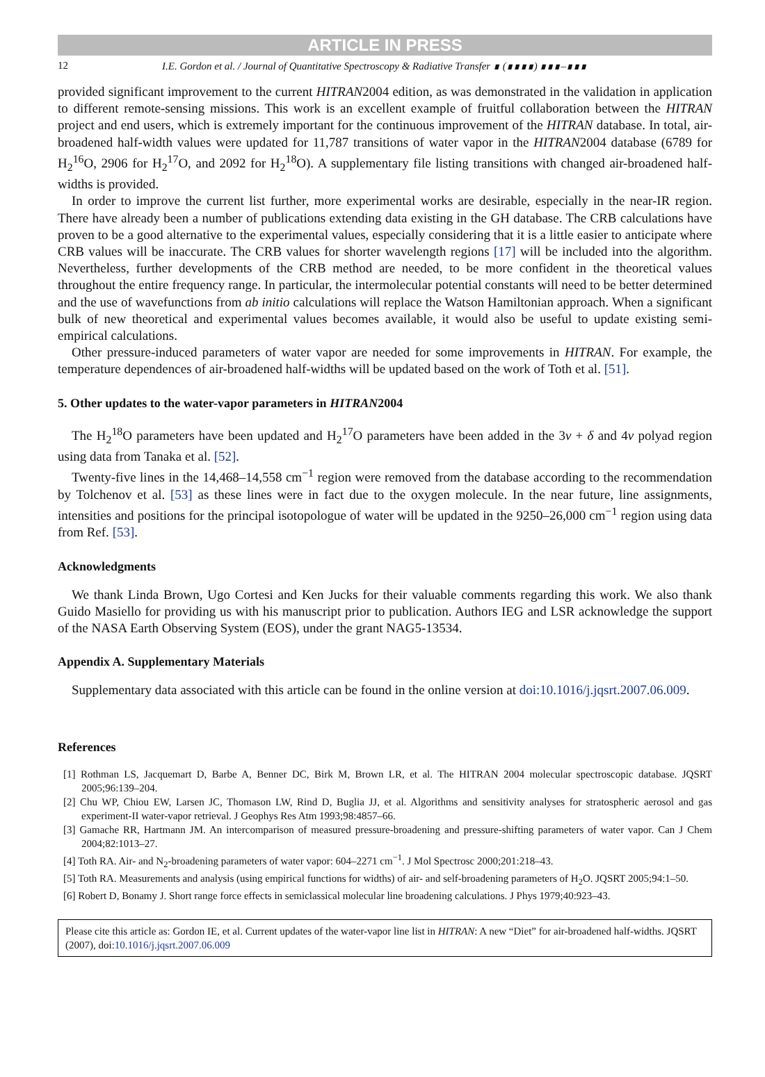ARTICLE IN PRESS
12 I.E. Gordon et al. / Journal of Quantitative Spectroscopy & Radiative Transfer ∎ (∎∎∎∎) ∎∎∎–∎∎∎
provided significant improvement to the current HITRAN2004 edition, as was demonstrated in the validation in application to different remote-sensing missions. This work is an excellent example of fruitful collaboration between the HITRAN project and end users, which is extremely important for the continuous improvement of the HITRAN database. In total, air-broadened half-width values were updated for 11,787 transitions of water vapor in the HITRAN2004 database (6789 for H<sub>2</sub><sup>16</sup>O, 2906 for H<sub>2</sub><sup>17</sup>O, and 2092 for H<sub>2</sub><sup>18</sup>O). A supplementary file listing transitions with changed air-broadened half-widths is provided.
In order to improve the current list further, more experimental works are desirable, especially in the near-IR region. There have already been a number of publications extending data existing in the GH database. The CRB calculations have proven to be a good alternative to the experimental values, especially considering that it is a little easier to anticipate where CRB values will be inaccurate. The CRB values for shorter wavelength regions [17] will be included into the algorithm. Nevertheless, further developments of the CRB method are needed, to be more confident in the theoretical values throughout the entire frequency range. In particular, the intermolecular potential constants will need to be better determined and the use of wavefunctions from ab initio calculations will replace the Watson Hamiltonian approach. When a significant bulk of new theoretical and experimental values becomes available, it would also be useful to update existing semi-empirical calculations.
Other pressure-induced parameters of water vapor are needed for some improvements in HITRAN. For example, the temperature dependences of air-broadened half-widths will be updated based on the work of Toth et al. [51].
5. Other updates to the water-vapor parameters in HITRAN2004
The H<sub>2</sub><sup>18</sup>O parameters have been updated and H<sub>2</sub><sup>17</sup>O parameters have been added in the 3v + δ and 4v polyad region using data from Tanaka et al. [52].
Twenty-five lines in the 14,468–14,558 cm<sup>−1</sup> region were removed from the database according to the recommendation by Tolchenov et al. [53] as these lines were in fact due to the oxygen molecule. In the near future, line assignments, intensities and positions for the principal isotopologue of water will be updated in the 9250–26,000 cm<sup>−1</sup> region using data from Ref. [53].
Acknowledgments
We thank Linda Brown, Ugo Cortesi and Ken Jucks for their valuable comments regarding this work. We also thank Guido Masiello for providing us with his manuscript prior to publication. Authors IEG and LSR acknowledge the support of the NASA Earth Observing System (EOS), under the grant NAG5-13534.
Appendix A. Supplementary Materials
Supplementary data associated with this article can be found in the online version at doi:10.1016/j.jqsrt.2007.06.009.
References
[1] Rothman LS, Jacquemart D, Barbe A, Benner DC, Birk M, Brown LR, et al. The HITRAN 2004 molecular spectroscopic database. JQSRT 2005;96:139–204.
[2] Chu WP, Chiou EW, Larsen JC, Thomason LW, Rind D, Buglia JJ, et al. Algorithms and sensitivity analyses for stratospheric aerosol and gas experiment-II water-vapor retrieval. J Geophys Res Atm 1993;98:4857–66.
[3] Gamache RR, Hartmann JM. An intercomparison of measured pressure-broadening and pressure-shifting parameters of water vapor. Can J Chem 2004;82:1013–27.
[4] Toth RA. Air- and N<sub>2</sub>-broadening parameters of water vapor: 604–2271 cm<sup>−1</sup>. J Mol Spectrosc 2000;201:218–43.
[5] Toth RA. Measurements and analysis (using empirical functions for widths) of air- and self-broadening parameters of H<sub>2</sub>O. JQSRT 2005;94:1–50.
[6] Robert D, Bonamy J. Short range force effects in semiclassical molecular line broadening calculations. J Phys 1979;40:923–43.
Please cite this article as: Gordon IE, et al. Current updates of the water-vapor line list in HITRAN: A new “Diet” for air-broadened half-widths. JQSRT (2007), doi:10.1016/j.jqsrt.2007.06.009